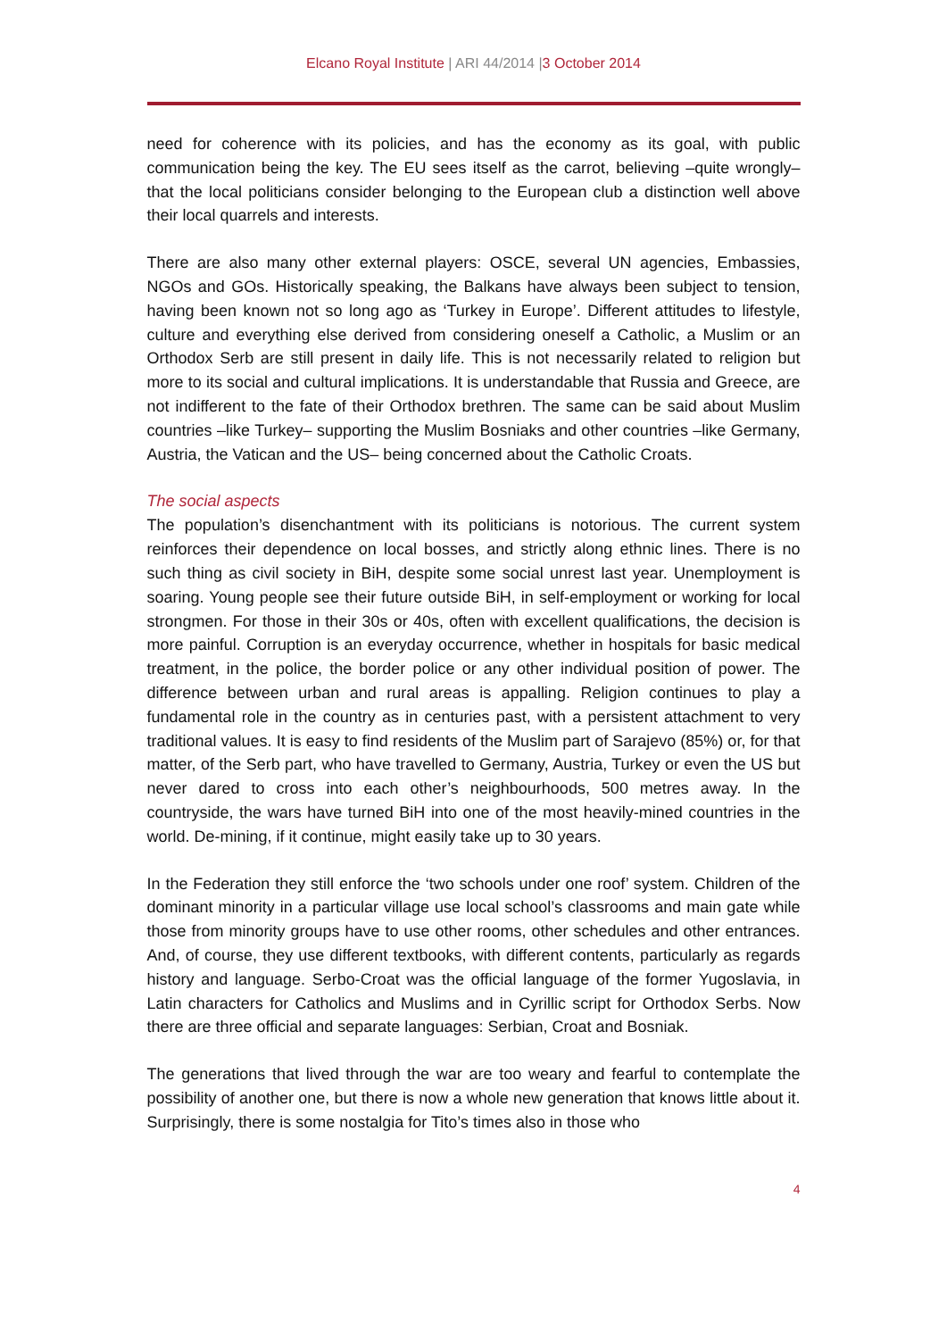Elcano Royal Institute | ARI 44/2014 |3 October 2014
need for coherence with its policies, and has the economy as its goal, with public communication being the key. The EU sees itself as the carrot, believing –quite wrongly– that the local politicians consider belonging to the European club a distinction well above their local quarrels and interests.
There are also many other external players: OSCE, several UN agencies, Embassies, NGOs and GOs. Historically speaking, the Balkans have always been subject to tension, having been known not so long ago as ‘Turkey in Europe’. Different attitudes to lifestyle, culture and everything else derived from considering oneself a Catholic, a Muslim or an Orthodox Serb are still present in daily life. This is not necessarily related to religion but more to its social and cultural implications. It is understandable that Russia and Greece, are not indifferent to the fate of their Orthodox brethren. The same can be said about Muslim countries –like Turkey– supporting the Muslim Bosniaks and other countries –like Germany, Austria, the Vatican and the US– being concerned about the Catholic Croats.
The social aspects
The population’s disenchantment with its politicians is notorious. The current system reinforces their dependence on local bosses, and strictly along ethnic lines. There is no such thing as civil society in BiH, despite some social unrest last year. Unemployment is soaring. Young people see their future outside BiH, in self-employment or working for local strongmen. For those in their 30s or 40s, often with excellent qualifications, the decision is more painful. Corruption is an everyday occurrence, whether in hospitals for basic medical treatment, in the police, the border police or any other individual position of power. The difference between urban and rural areas is appalling. Religion continues to play a fundamental role in the country as in centuries past, with a persistent attachment to very traditional values. It is easy to find residents of the Muslim part of Sarajevo (85%) or, for that matter, of the Serb part, who have travelled to Germany, Austria, Turkey or even the US but never dared to cross into each other’s neighbourhoods, 500 metres away. In the countryside, the wars have turned BiH into one of the most heavily-mined countries in the world. De-mining, if it continue, might easily take up to 30 years.
In the Federation they still enforce the ‘two schools under one roof’ system. Children of the dominant minority in a particular village use local school’s classrooms and main gate while those from minority groups have to use other rooms, other schedules and other entrances. And, of course, they use different textbooks, with different contents, particularly as regards history and language. Serbo-Croat was the official language of the former Yugoslavia, in Latin characters for Catholics and Muslims and in Cyrillic script for Orthodox Serbs. Now there are three official and separate languages: Serbian, Croat and Bosniak.
The generations that lived through the war are too weary and fearful to contemplate the possibility of another one, but there is now a whole new generation that knows little about it. Surprisingly, there is some nostalgia for Tito’s times also in those who
4